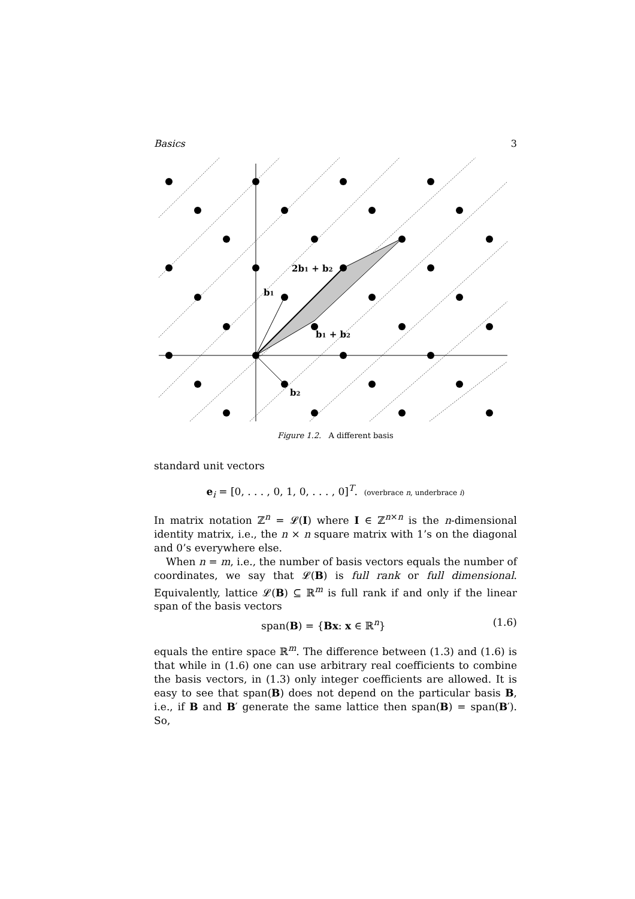Basics 3
2b1 + b2
b1
b1 + b2
b2
Figure 1.2. A different basis
standard unit vectors
e<sub>i</sub> = [0, . . . , 0, 1, 0, . . . , 0]<sup>T</sup>. (overbrace n, underbrace i)
In matrix notation ℤ<sup>n</sup> = 𝓛(I) where I ∈ ℤ<sup>n×n</sup> is the n-dimensional identity matrix, i.e., the n × n square matrix with 1’s on the diagonal and 0’s everywhere else.
When n = m, i.e., the number of basis vectors equals the number of coordinates, we say that 𝓛(B) is full rank or full dimensional. Equivalently, lattice 𝓛(B) ⊆ ℝ<sup>m</sup> is full rank if and only if the linear span of the basis vectors
span(B) = {Bx: x ∈ ℝ<sup>n</sup>} (1.6)
equals the entire space ℝ<sup>m</sup>. The difference between (1.3) and (1.6) is that while in (1.6) one can use arbitrary real coefficients to combine the basis vectors, in (1.3) only integer coefficients are allowed. It is easy to see that span(B) does not depend on the particular basis B, i.e., if B and B′ generate the same lattice then span(B) = span(B′). So,